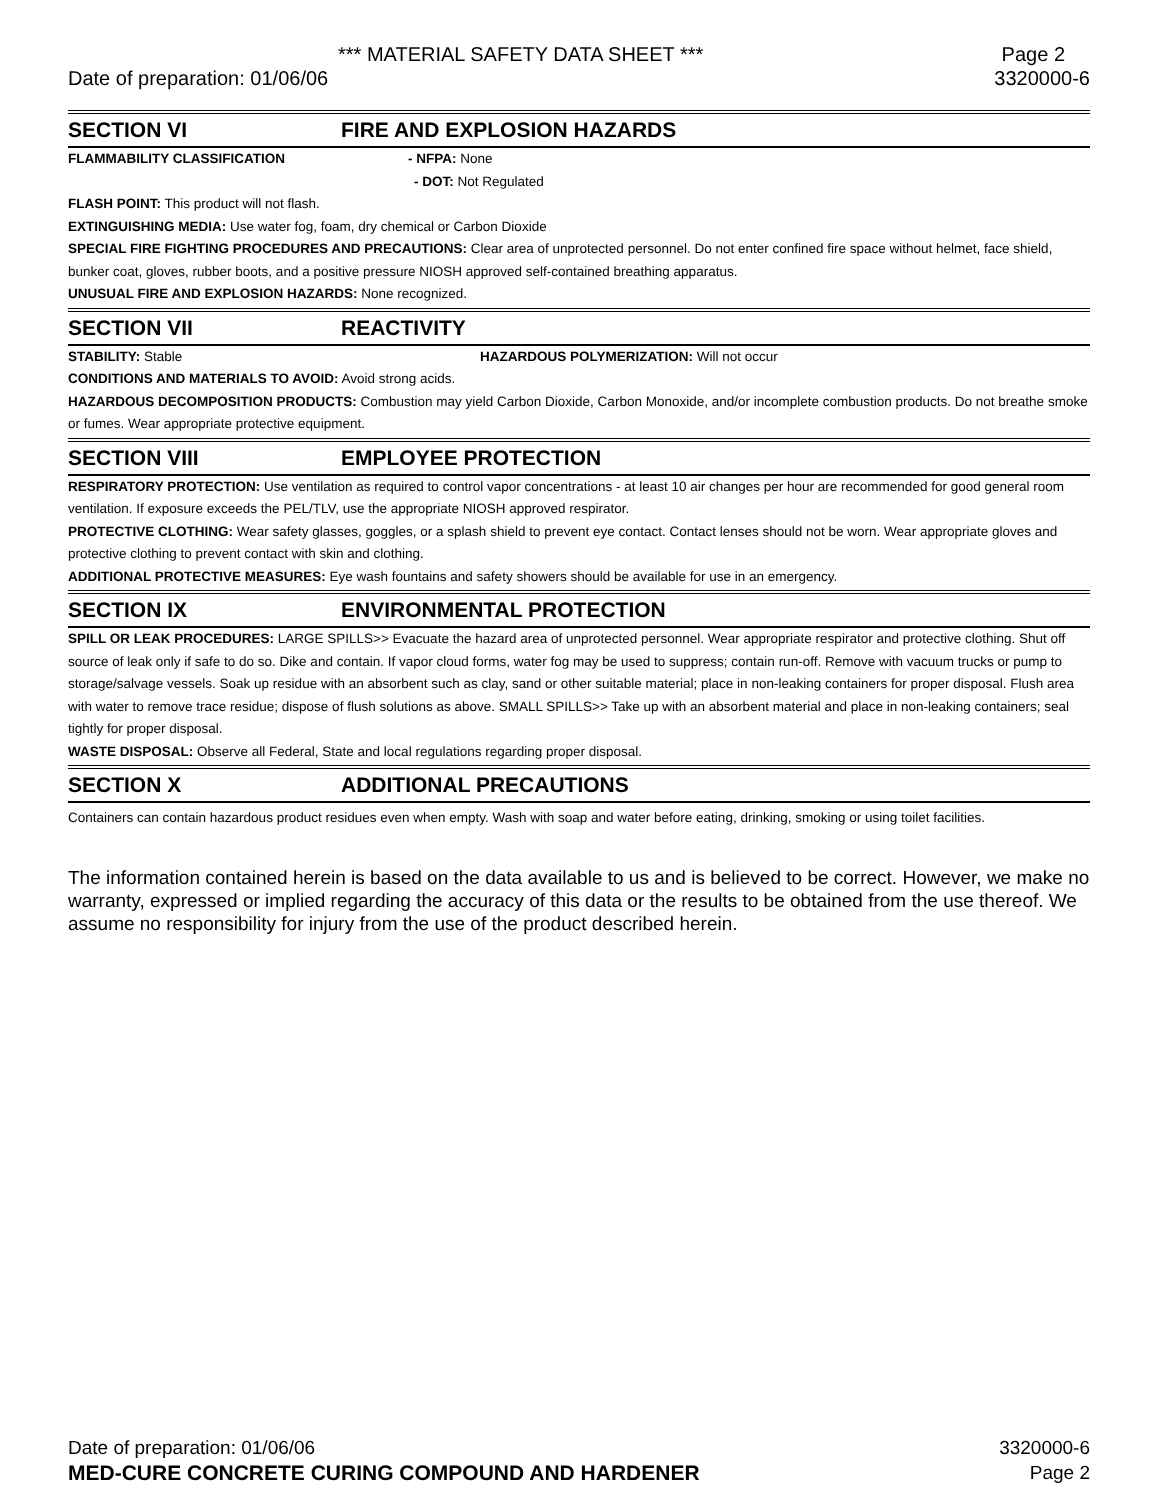*** MATERIAL SAFETY DATA SHEET *** Page 2
Date of preparation: 01/06/06 3320000-6
SECTION VI FIRE AND EXPLOSION HAZARDS
FLAMMABILITY CLASSIFICATION - NFPA: None
- DOT: Not Regulated
FLASH POINT: This product will not flash.
EXTINGUISHING MEDIA: Use water fog, foam, dry chemical or Carbon Dioxide
SPECIAL FIRE FIGHTING PROCEDURES AND PRECAUTIONS: Clear area of unprotected personnel. Do not enter confined fire space without helmet, face shield, bunker coat, gloves, rubber boots, and a positive pressure NIOSH approved self-contained breathing apparatus.
UNUSUAL FIRE AND EXPLOSION HAZARDS: None recognized.
SECTION VII REACTIVITY
STABILITY: Stable HAZARDOUS POLYMERIZATION: Will not occur
CONDITIONS AND MATERIALS TO AVOID: Avoid strong acids.
HAZARDOUS DECOMPOSITION PRODUCTS: Combustion may yield Carbon Dioxide, Carbon Monoxide, and/or incomplete combustion products. Do not breathe smoke or fumes. Wear appropriate protective equipment.
SECTION VIII EMPLOYEE PROTECTION
RESPIRATORY PROTECTION: Use ventilation as required to control vapor concentrations - at least 10 air changes per hour are recommended for good general room ventilation. If exposure exceeds the PEL/TLV, use the appropriate NIOSH approved respirator.
PROTECTIVE CLOTHING: Wear safety glasses, goggles, or a splash shield to prevent eye contact. Contact lenses should not be worn. Wear appropriate gloves and protective clothing to prevent contact with skin and clothing.
ADDITIONAL PROTECTIVE MEASURES: Eye wash fountains and safety showers should be available for use in an emergency.
SECTION IX ENVIRONMENTAL PROTECTION
SPILL OR LEAK PROCEDURES: LARGE SPILLS>> Evacuate the hazard area of unprotected personnel. Wear appropriate respirator and protective clothing. Shut off source of leak only if safe to do so. Dike and contain. If vapor cloud forms, water fog may be used to suppress; contain run-off. Remove with vacuum trucks or pump to storage/salvage vessels. Soak up residue with an absorbent such as clay, sand or other suitable material; place in non-leaking containers for proper disposal. Flush area with water to remove trace residue; dispose of flush solutions as above. SMALL SPILLS>> Take up with an absorbent material and place in non-leaking containers; seal tightly for proper disposal.
WASTE DISPOSAL: Observe all Federal, State and local regulations regarding proper disposal.
SECTION X ADDITIONAL PRECAUTIONS
Containers can contain hazardous product residues even when empty. Wash with soap and water before eating, drinking, smoking or using toilet facilities.
The information contained herein is based on the data available to us and is believed to be correct. However, we make no warranty, expressed or implied regarding the accuracy of this data or the results to be obtained from the use thereof. We assume no responsibility for injury from the use of the product described herein.
Date of preparation: 01/06/06 3320000-6
MED-CURE CONCRETE CURING COMPOUND AND HARDENER Page 2